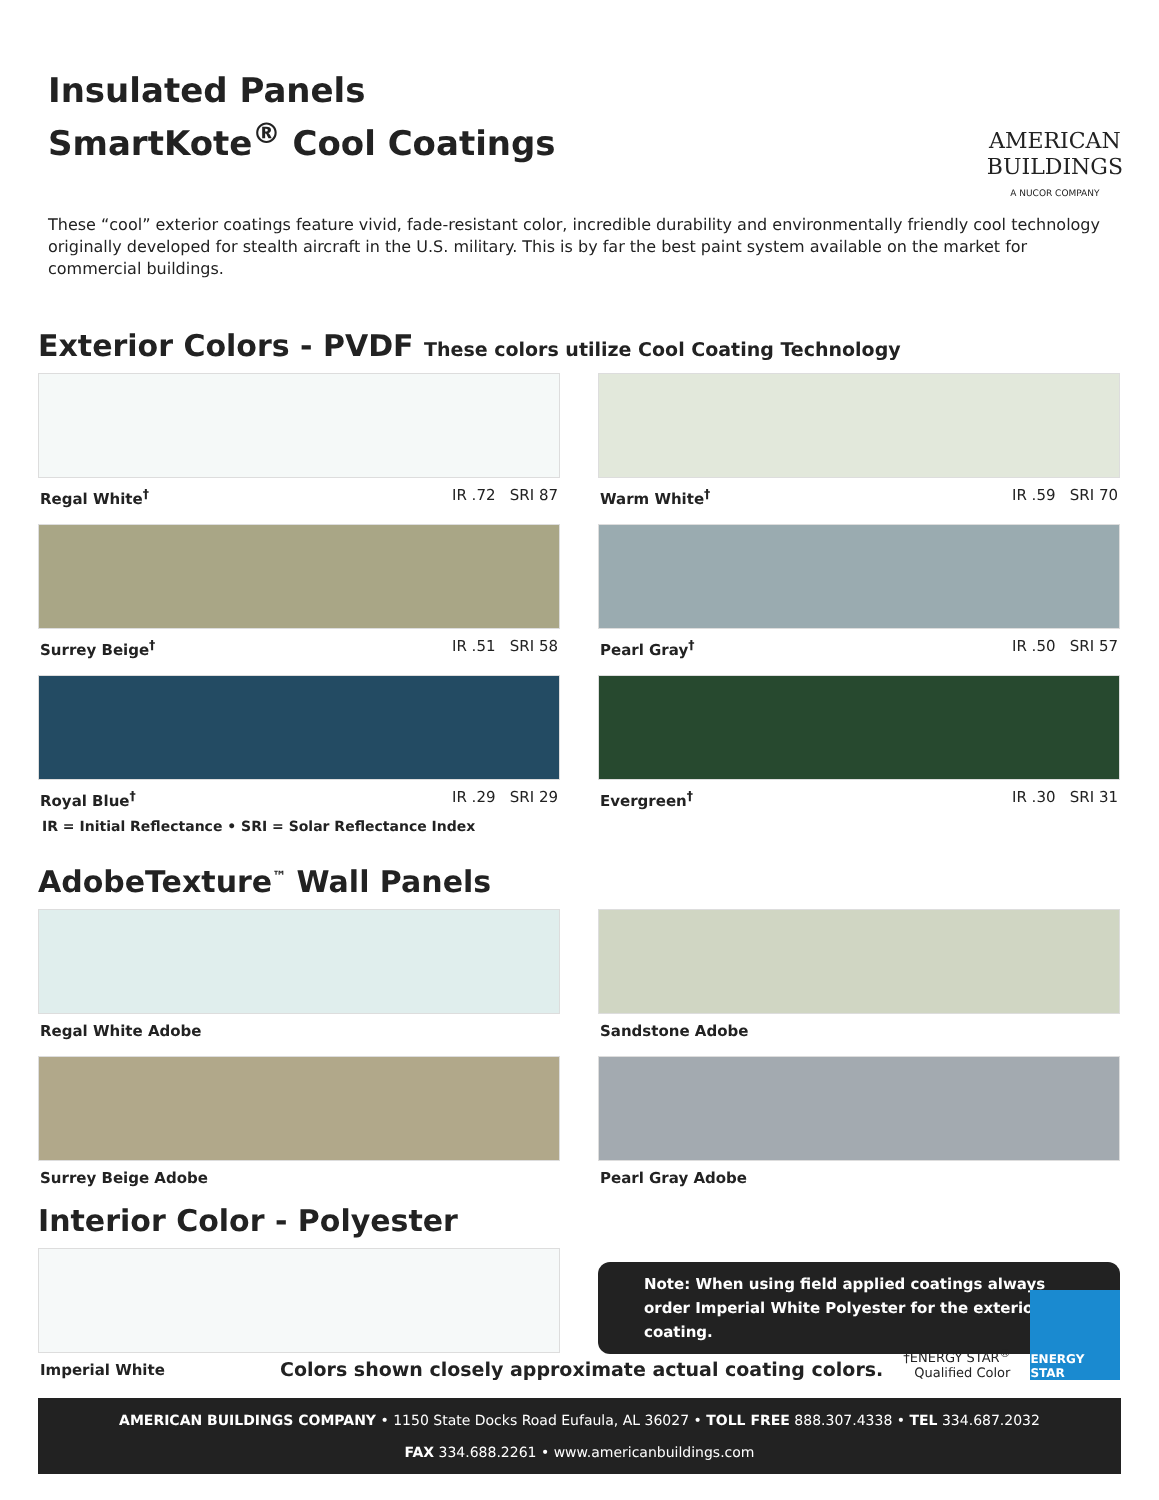Insulated Panels
SmartKote<sup>®</sup> Cool Coatings
AMERICAN
BUILDINGS
A NUCOR COMPANY
These “cool” exterior coatings feature vivid, fade-resistant color, incredible durability and environmentally friendly cool technology originally developed for stealth aircraft in the U.S. military. This is by far the best paint system available on the market for commercial buildings.
Exterior Colors - PVDF These colors utilize Cool Coating Technology
Regal White<sup>†</sup> IR .72 SRI 87
Warm White<sup>†</sup> IR .59 SRI 70
Surrey Beige<sup>†</sup> IR .51 SRI 58
Pearl Gray<sup>†</sup> IR .50 SRI 57
Royal Blue<sup>†</sup> IR .29 SRI 29
Evergreen<sup>†</sup> IR .30 SRI 31
IR = Initial Reflectance • SRI = Solar Reflectance Index
AdobeTexture<sup>™</sup> Wall Panels
Regal White Adobe
Sandstone Adobe
Surrey Beige Adobe
Pearl Gray Adobe
Interior Color - Polyester
Imperial White
Note: When using field applied coatings always order Imperial White Polyester for the exterior coating.
Colors shown closely approximate actual coating colors. †ENERGY STAR<sup>®</sup>
Qualified Color
ENERGY STAR
AMERICAN BUILDINGS COMPANY • 1150 State Docks Road Eufaula, AL 36027 • TOLL FREE 888.307.4338 • TEL 334.687.2032
FAX 334.688.2261 • www.americanbuildings.com